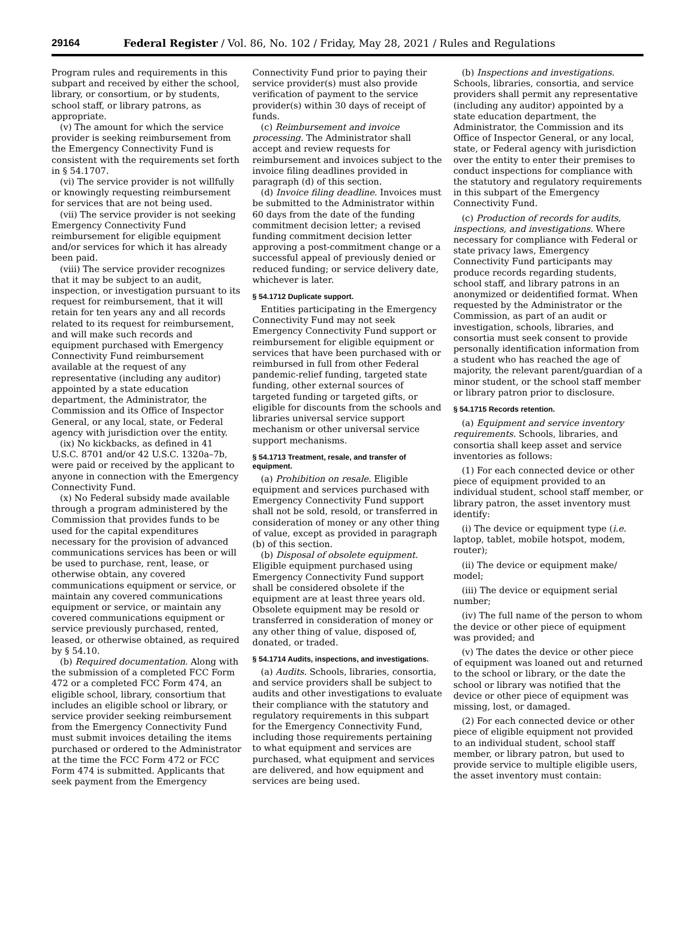29164 Federal Register / Vol. 86, No. 102 / Friday, May 28, 2021 / Rules and Regulations
Program rules and requirements in this subpart and received by either the school, library, or consortium, or by students, school staff, or library patrons, as appropriate.
(v) The amount for which the service provider is seeking reimbursement from the Emergency Connectivity Fund is consistent with the requirements set forth in § 54.1707.
(vi) The service provider is not willfully or knowingly requesting reimbursement for services that are not being used.
(vii) The service provider is not seeking Emergency Connectivity Fund reimbursement for eligible equipment and/or services for which it has already been paid.
(viii) The service provider recognizes that it may be subject to an audit, inspection, or investigation pursuant to its request for reimbursement, that it will retain for ten years any and all records related to its request for reimbursement, and will make such records and equipment purchased with Emergency Connectivity Fund reimbursement available at the request of any representative (including any auditor) appointed by a state education department, the Administrator, the Commission and its Office of Inspector General, or any local, state, or Federal agency with jurisdiction over the entity.
(ix) No kickbacks, as defined in 41 U.S.C. 8701 and/or 42 U.S.C. 1320a–7b, were paid or received by the applicant to anyone in connection with the Emergency Connectivity Fund.
(x) No Federal subsidy made available through a program administered by the Commission that provides funds to be used for the capital expenditures necessary for the provision of advanced communications services has been or will be used to purchase, rent, lease, or otherwise obtain, any covered communications equipment or service, or maintain any covered communications equipment or service, or maintain any covered communications equipment or service previously purchased, rented, leased, or otherwise obtained, as required by § 54.10.
(b) Required documentation. Along with the submission of a completed FCC Form 472 or a completed FCC Form 474, an eligible school, library, consortium that includes an eligible school or library, or service provider seeking reimbursement from the Emergency Connectivity Fund must submit invoices detailing the items purchased or ordered to the Administrator at the time the FCC Form 472 or FCC Form 474 is submitted. Applicants that seek payment from the Emergency
Connectivity Fund prior to paying their service provider(s) must also provide verification of payment to the service provider(s) within 30 days of receipt of funds.
(c) Reimbursement and invoice processing. The Administrator shall accept and review requests for reimbursement and invoices subject to the invoice filing deadlines provided in paragraph (d) of this section.
(d) Invoice filing deadline. Invoices must be submitted to the Administrator within 60 days from the date of the funding commitment decision letter; a revised funding commitment decision letter approving a post-commitment change or a successful appeal of previously denied or reduced funding; or service delivery date, whichever is later.
§ 54.1712 Duplicate support.
Entities participating in the Emergency Connectivity Fund may not seek Emergency Connectivity Fund support or reimbursement for eligible equipment or services that have been purchased with or reimbursed in full from other Federal pandemic-relief funding, targeted state funding, other external sources of targeted funding or targeted gifts, or eligible for discounts from the schools and libraries universal service support mechanism or other universal service support mechanisms.
§ 54.1713 Treatment, resale, and transfer of equipment.
(a) Prohibition on resale. Eligible equipment and services purchased with Emergency Connectivity Fund support shall not be sold, resold, or transferred in consideration of money or any other thing of value, except as provided in paragraph (b) of this section.
(b) Disposal of obsolete equipment. Eligible equipment purchased using Emergency Connectivity Fund support shall be considered obsolete if the equipment are at least three years old. Obsolete equipment may be resold or transferred in consideration of money or any other thing of value, disposed of, donated, or traded.
§ 54.1714 Audits, inspections, and investigations.
(a) Audits. Schools, libraries, consortia, and service providers shall be subject to audits and other investigations to evaluate their compliance with the statutory and regulatory requirements in this subpart for the Emergency Connectivity Fund, including those requirements pertaining to what equipment and services are purchased, what equipment and services are delivered, and how equipment and services are being used.
(b) Inspections and investigations. Schools, libraries, consortia, and service providers shall permit any representative (including any auditor) appointed by a state education department, the Administrator, the Commission and its Office of Inspector General, or any local, state, or Federal agency with jurisdiction over the entity to enter their premises to conduct inspections for compliance with the statutory and regulatory requirements in this subpart of the Emergency Connectivity Fund.
(c) Production of records for audits, inspections, and investigations. Where necessary for compliance with Federal or state privacy laws, Emergency Connectivity Fund participants may produce records regarding students, school staff, and library patrons in an anonymized or deidentified format. When requested by the Administrator or the Commission, as part of an audit or investigation, schools, libraries, and consortia must seek consent to provide personally identification information from a student who has reached the age of majority, the relevant parent/guardian of a minor student, or the school staff member or library patron prior to disclosure.
§ 54.1715 Records retention.
(a) Equipment and service inventory requirements. Schools, libraries, and consortia shall keep asset and service inventories as follows:
(1) For each connected device or other piece of equipment provided to an individual student, school staff member, or library patron, the asset inventory must identify:
(i) The device or equipment type (i.e. laptop, tablet, mobile hotspot, modem, router);
(ii) The device or equipment make/ model;
(iii) The device or equipment serial number;
(iv) The full name of the person to whom the device or other piece of equipment was provided; and
(v) The dates the device or other piece of equipment was loaned out and returned to the school or library, or the date the school or library was notified that the device or other piece of equipment was missing, lost, or damaged.
(2) For each connected device or other piece of eligible equipment not provided to an individual student, school staff member, or library patron, but used to provide service to multiple eligible users, the asset inventory must contain: